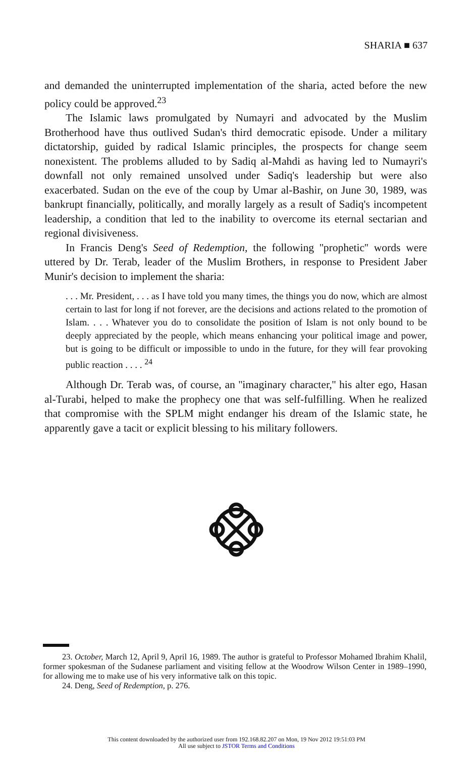SHARIA ■ 637
and demanded the uninterrupted implementation of the sharia, acted before the new policy could be approved.<sup>23</sup>
The Islamic laws promulgated by Numayri and advocated by the Muslim Brotherhood have thus outlived Sudan's third democratic episode. Under a military dictatorship, guided by radical Islamic principles, the prospects for change seem nonexistent. The problems alluded to by Sadiq al-Mahdi as having led to Numayri's downfall not only remained unsolved under Sadiq's leadership but were also exacerbated. Sudan on the eve of the coup by Umar al-Bashir, on June 30, 1989, was bankrupt financially, politically, and morally largely as a result of Sadiq's incompetent leadership, a condition that led to the inability to overcome its eternal sectarian and regional divisiveness.
In Francis Deng's Seed of Redemption, the following ''prophetic'' words were uttered by Dr. Terab, leader of the Muslim Brothers, in response to President Jaber Munir's decision to implement the sharia:
. . . Mr. President, . . . as I have told you many times, the things you do now, which are almost certain to last for long if not forever, are the decisions and actions related to the promotion of Islam. . . . Whatever you do to consolidate the position of Islam is not only bound to be deeply appreciated by the people, which means enhancing your political image and power, but is going to be difficult or impossible to undo in the future, for they will fear provoking public reaction . . . . <sup>24</sup>
Although Dr. Terab was, of course, an ''imaginary character,'' his alter ego, Hasan al-Turabi, helped to make the prophecy one that was self-fulfilling. When he realized that compromise with the SPLM might endanger his dream of the Islamic state, he apparently gave a tacit or explicit blessing to his military followers.
23. October, March 12, April 9, April 16, 1989. The author is grateful to Professor Mohamed Ibrahim Khalil, former spokesman of the Sudanese parliament and visiting fellow at the Woodrow Wilson Center in 1989–1990, for allowing me to make use of his very informative talk on this topic.
24. Deng, Seed of Redemption, p. 276.
This content downloaded by the authorized user from 192.168.82.207 on Mon, 19 Nov 2012 19:51:03 PM
All use subject to JSTOR Terms and Conditions